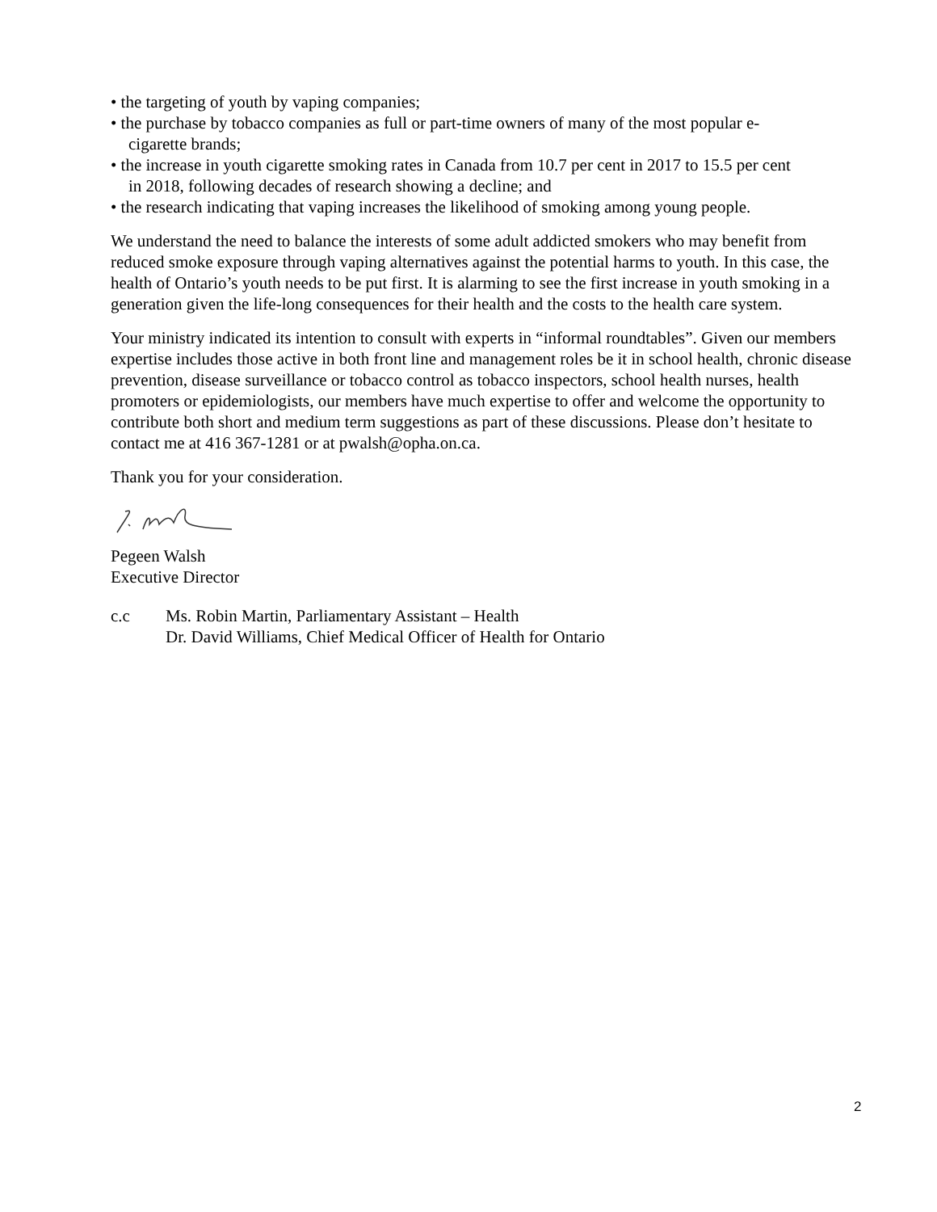• the targeting of youth by vaping companies;
• the purchase by tobacco companies as full or part-time owners of many of the most popular e-
cigarette brands;
• the increase in youth cigarette smoking rates in Canada from 10.7 per cent in 2017 to 15.5 per cent
in 2018, following decades of research showing a decline; and
• the research indicating that vaping increases the likelihood of smoking among young people.
We understand the need to balance the interests of some adult addicted smokers who may benefit from reduced smoke exposure through vaping alternatives against the potential harms to youth. In this case, the health of Ontario’s youth needs to be put first. It is alarming to see the first increase in youth smoking in a generation given the life-long consequences for their health and the costs to the health care system.
Your ministry indicated its intention to consult with experts in “informal roundtables”. Given our members expertise includes those active in both front line and management roles be it in school health, chronic disease prevention, disease surveillance or tobacco control as tobacco inspectors, school health nurses, health promoters or epidemiologists, our members have much expertise to offer and welcome the opportunity to contribute both short and medium term suggestions as part of these discussions. Please don’t hesitate to contact me at 416 367-1281 or at pwalsh@opha.on.ca.
Thank you for your consideration.
Pegeen Walsh
Executive Director
c.c Ms. Robin Martin, Parliamentary Assistant – Health
Dr. David Williams, Chief Medical Officer of Health for Ontario
2